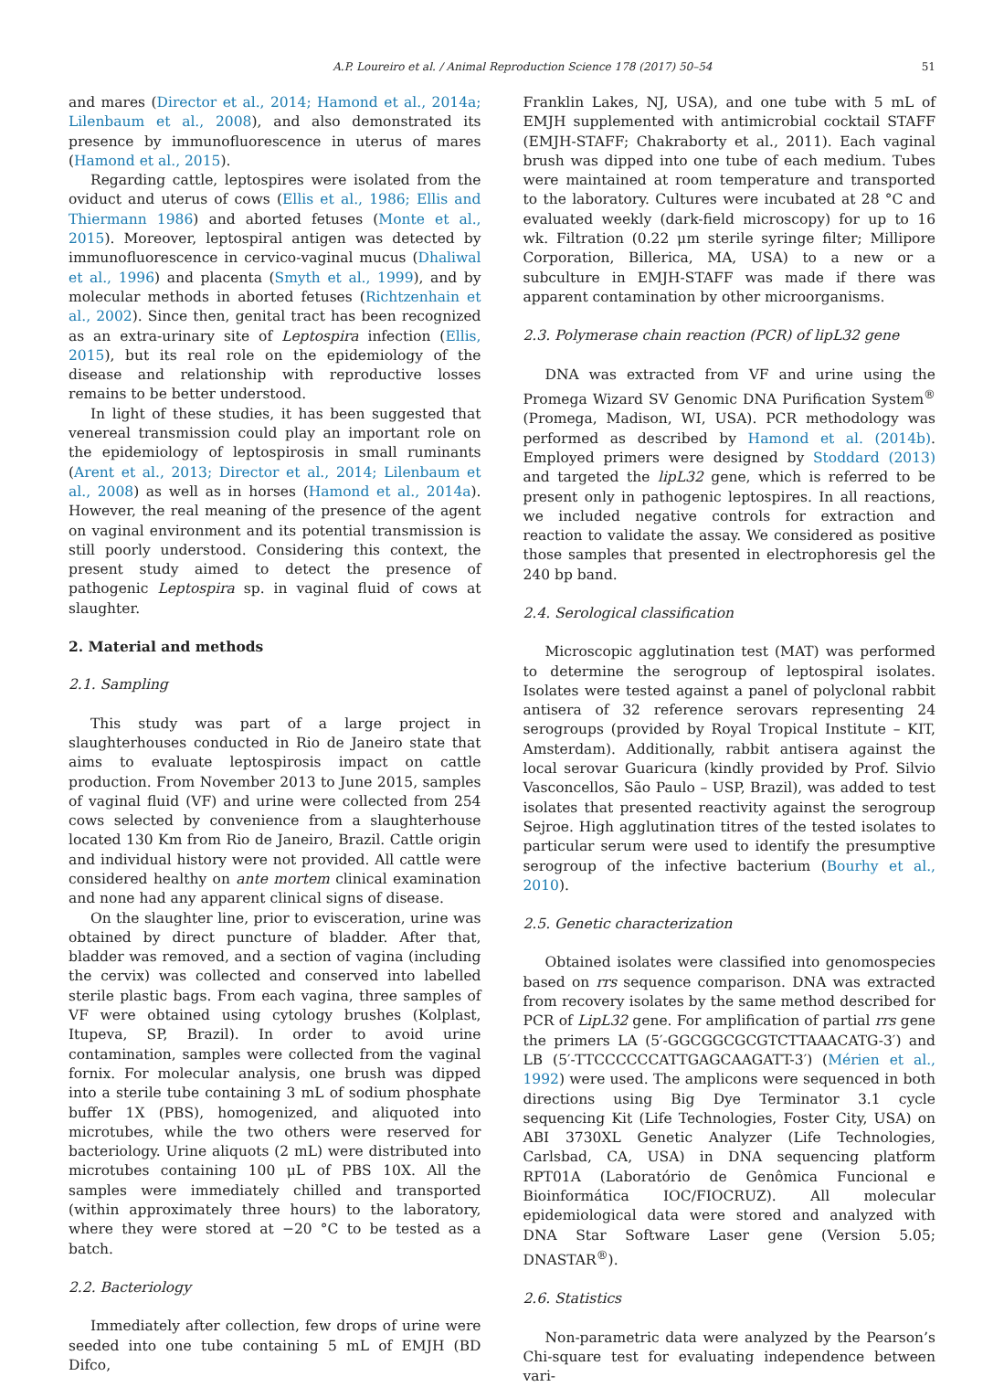A.P. Loureiro et al. / Animal Reproduction Science 178 (2017) 50–54 51
and mares (Director et al., 2014; Hamond et al., 2014a; Lilenbaum et al., 2008), and also demonstrated its presence by immunofluorescence in uterus of mares (Hamond et al., 2015).
Regarding cattle, leptospires were isolated from the oviduct and uterus of cows (Ellis et al., 1986; Ellis and Thiermann 1986) and aborted fetuses (Monte et al., 2015). Moreover, leptospiral antigen was detected by immunofluorescence in cervico-vaginal mucus (Dhaliwal et al., 1996) and placenta (Smyth et al., 1999), and by molecular methods in aborted fetuses (Richtzenhain et al., 2002). Since then, genital tract has been recognized as an extra-urinary site of Leptospira infection (Ellis, 2015), but its real role on the epidemiology of the disease and relationship with reproductive losses remains to be better understood.
In light of these studies, it has been suggested that venereal transmission could play an important role on the epidemiology of leptospirosis in small ruminants (Arent et al., 2013; Director et al., 2014; Lilenbaum et al., 2008) as well as in horses (Hamond et al., 2014a). However, the real meaning of the presence of the agent on vaginal environment and its potential transmission is still poorly understood. Considering this context, the present study aimed to detect the presence of pathogenic Leptospira sp. in vaginal fluid of cows at slaughter.
2. Material and methods
2.1. Sampling
This study was part of a large project in slaughterhouses conducted in Rio de Janeiro state that aims to evaluate leptospirosis impact on cattle production. From November 2013 to June 2015, samples of vaginal fluid (VF) and urine were collected from 254 cows selected by convenience from a slaughterhouse located 130 Km from Rio de Janeiro, Brazil. Cattle origin and individual history were not provided. All cattle were considered healthy on ante mortem clinical examination and none had any apparent clinical signs of disease.
On the slaughter line, prior to evisceration, urine was obtained by direct puncture of bladder. After that, bladder was removed, and a section of vagina (including the cervix) was collected and conserved into labelled sterile plastic bags. From each vagina, three samples of VF were obtained using cytology brushes (Kolplast, Itupeva, SP, Brazil). In order to avoid urine contamination, samples were collected from the vaginal fornix. For molecular analysis, one brush was dipped into a sterile tube containing 3 mL of sodium phosphate buffer 1X (PBS), homogenized, and aliquoted into microtubes, while the two others were reserved for bacteriology. Urine aliquots (2 mL) were distributed into microtubes containing 100 μL of PBS 10X. All the samples were immediately chilled and transported (within approximately three hours) to the laboratory, where they were stored at −20 °C to be tested as a batch.
2.2. Bacteriology
Immediately after collection, few drops of urine were seeded into one tube containing 5 mL of EMJH (BD Difco,
Franklin Lakes, NJ, USA), and one tube with 5 mL of EMJH supplemented with antimicrobial cocktail STAFF (EMJH-STAFF; Chakraborty et al., 2011). Each vaginal brush was dipped into one tube of each medium. Tubes were maintained at room temperature and transported to the laboratory. Cultures were incubated at 28 °C and evaluated weekly (dark-field microscopy) for up to 16 wk. Filtration (0.22 μm sterile syringe filter; Millipore Corporation, Billerica, MA, USA) to a new or a subculture in EMJH-STAFF was made if there was apparent contamination by other microorganisms.
2.3. Polymerase chain reaction (PCR) of lipL32 gene
DNA was extracted from VF and urine using the Promega Wizard SV Genomic DNA Purification System<sup>®</sup> (Promega, Madison, WI, USA). PCR methodology was performed as described by Hamond et al. (2014b). Employed primers were designed by Stoddard (2013) and targeted the lipL32 gene, which is referred to be present only in pathogenic leptospires. In all reactions, we included negative controls for extraction and reaction to validate the assay. We considered as positive those samples that presented in electrophoresis gel the 240 bp band.
2.4. Serological classification
Microscopic agglutination test (MAT) was performed to determine the serogroup of leptospiral isolates. Isolates were tested against a panel of polyclonal rabbit antisera of 32 reference serovars representing 24 serogroups (provided by Royal Tropical Institute – KIT, Amsterdam). Additionally, rabbit antisera against the local serovar Guaricura (kindly provided by Prof. Silvio Vasconcellos, São Paulo – USP, Brazil), was added to test isolates that presented reactivity against the serogroup Sejroe. High agglutination titres of the tested isolates to particular serum were used to identify the presumptive serogroup of the infective bacterium (Bourhy et al., 2010).
2.5. Genetic characterization
Obtained isolates were classified into genomospecies based on rrs sequence comparison. DNA was extracted from recovery isolates by the same method described for PCR of LipL32 gene. For amplification of partial rrs gene the primers LA (5′-GGCGGCGCGTCTTAAACATG-3′) and LB (5′-TTCCCCCCATTGAGCAAGATT-3′) (Mérien et al., 1992) were used. The amplicons were sequenced in both directions using Big Dye Terminator 3.1 cycle sequencing Kit (Life Technologies, Foster City, USA) on ABI 3730XL Genetic Analyzer (Life Technologies, Carlsbad, CA, USA) in DNA sequencing platform RPT01A (Laboratório de Genômica Funcional e Bioinformática IOC/FIOCRUZ). All molecular epidemiological data were stored and analyzed with DNA Star Software Laser gene (Version 5.05; DNASTAR<sup>®</sup>).
2.6. Statistics
Non-parametric data were analyzed by the Pearson’s Chi-square test for evaluating independence between vari-